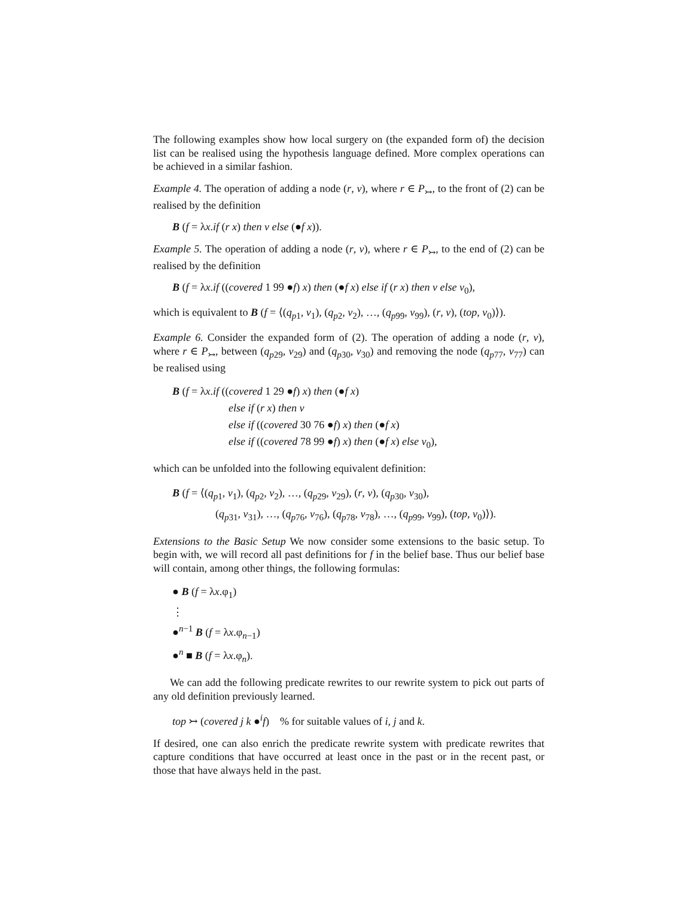The following examples show how local surgery on (the expanded form of) the decision list can be realised using the hypothesis language defined. More complex operations can be achieved in a similar fashion.
Example 4. The operation of adding a node (r, v), where r ∈ P<sub>↣</sub>, to the front of (2) can be realised by the definition
B (f = λx.if (r x) then v else (●f x)).
Example 5. The operation of adding a node (r, v), where r ∈ P<sub>↣</sub>, to the end of (2) can be realised by the definition
B (f = λx.if ((covered 1 99 ●f) x) then (●f x) else if (r x) then v else v<sub>0</sub>),
which is equivalent to B (f = ⟨(q<sub>p1</sub>, v<sub>1</sub>), (q<sub>p2</sub>, v<sub>2</sub>), …, (q<sub>p99</sub>, v<sub>99</sub>), (r, v), (top, v<sub>0</sub>)⟩).
Example 6. Consider the expanded form of (2). The operation of adding a node (r, v), where r ∈ P<sub>↣</sub>, between (q<sub>p29</sub>, v<sub>29</sub>) and (q<sub>p30</sub>, v<sub>30</sub>) and removing the node (q<sub>p77</sub>, v<sub>77</sub>) can be realised using
B (f = λx.if ((covered 1 29 ●f) x) then (●f x)
else if (r x) then v
else if ((covered 30 76 ●f) x) then (●f x)
else if ((covered 78 99 ●f) x) then (●f x) else v<sub>0</sub>),
which can be unfolded into the following equivalent definition:
B (f = ⟨(q<sub>p1</sub>, v<sub>1</sub>), (q<sub>p2</sub>, v<sub>2</sub>), …, (q<sub>p29</sub>, v<sub>29</sub>), (r, v), (q<sub>p30</sub>, v<sub>30</sub>),
(q<sub>p31</sub>, v<sub>31</sub>), …, (q<sub>p76</sub>, v<sub>76</sub>), (q<sub>p78</sub>, v<sub>78</sub>), …, (q<sub>p99</sub>, v<sub>99</sub>), (top, v<sub>0</sub>)⟩).
Extensions to the Basic Setup We now consider some extensions to the basic setup. To begin with, we will record all past definitions for f in the belief base. Thus our belief base will contain, among other things, the following formulas:
● B (f = λx.φ<sub>1</sub>)
⋮
●<sup>n−1</sup> B (f = λx.φ<sub>n−1</sub>)
●<sup>n</sup> ■ B (f = λx.φ<sub>n</sub>).
We can add the following predicate rewrites to our rewrite system to pick out parts of any old definition previously learned.
top ↣ (covered j k ●<sup>i</sup>f) % for suitable values of i, j and k.
If desired, one can also enrich the predicate rewrite system with predicate rewrites that capture conditions that have occurred at least once in the past or in the recent past, or those that have always held in the past.